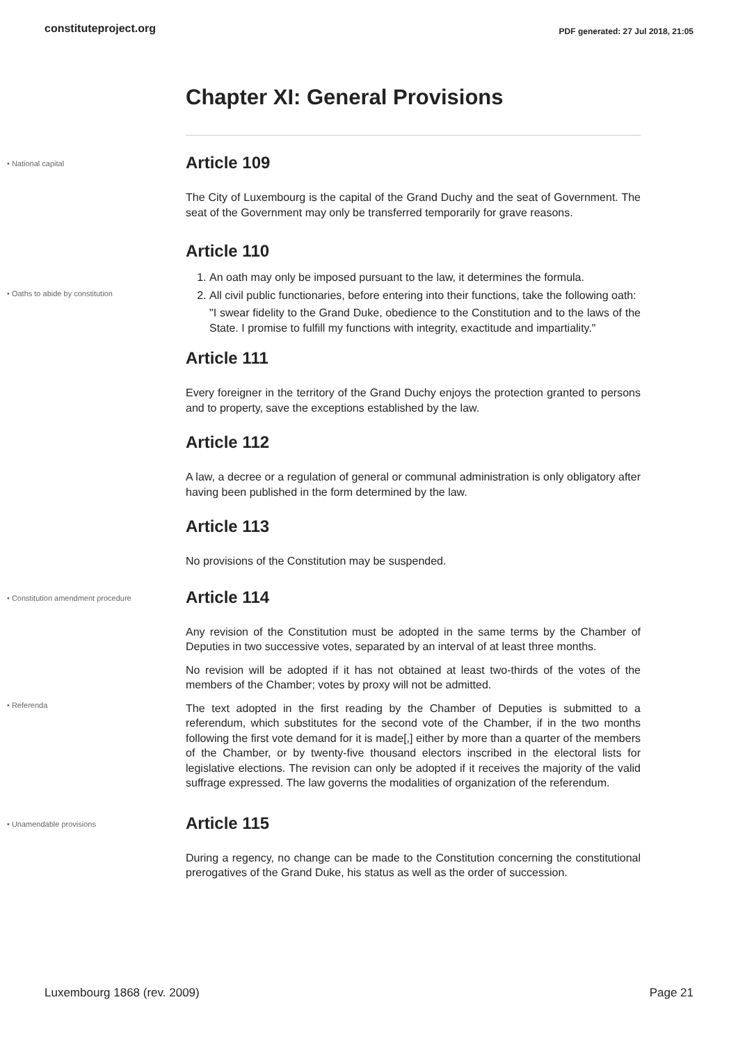constituteproject.org PDF generated: 27 Jul 2018, 21:05
Chapter XI: General Provisions
• National capital
Article 109
The City of Luxembourg is the capital of the Grand Duchy and the seat of Government. The seat of the Government may only be transferred temporarily for grave reasons.
• Oaths to abide by constitution
Article 110
1. An oath may only be imposed pursuant to the law, it determines the formula.
2. All civil public functionaries, before entering into their functions, take the following oath:
"I swear fidelity to the Grand Duke, obedience to the Constitution and to the laws of the State. I promise to fulfill my functions with integrity, exactitude and impartiality."
Article 111
Every foreigner in the territory of the Grand Duchy enjoys the protection granted to persons and to property, save the exceptions established by the law.
Article 112
A law, a decree or a regulation of general or communal administration is only obligatory after having been published in the form determined by the law.
Article 113
No provisions of the Constitution may be suspended.
• Constitution amendment procedure
Article 114
Any revision of the Constitution must be adopted in the same terms by the Chamber of Deputies in two successive votes, separated by an interval of at least three months.
No revision will be adopted if it has not obtained at least two-thirds of the votes of the members of the Chamber; votes by proxy will not be admitted.
• Referenda
The text adopted in the first reading by the Chamber of Deputies is submitted to a referendum, which substitutes for the second vote of the Chamber, if in the two months following the first vote demand for it is made[,] either by more than a quarter of the members of the Chamber, or by twenty-five thousand electors inscribed in the electoral lists for legislative elections. The revision can only be adopted if it receives the majority of the valid suffrage expressed. The law governs the modalities of organization of the referendum.
• Unamendable provisions
Article 115
During a regency, no change can be made to the Constitution concerning the constitutional prerogatives of the Grand Duke, his status as well as the order of succession.
Luxembourg 1868 (rev. 2009) Page 21